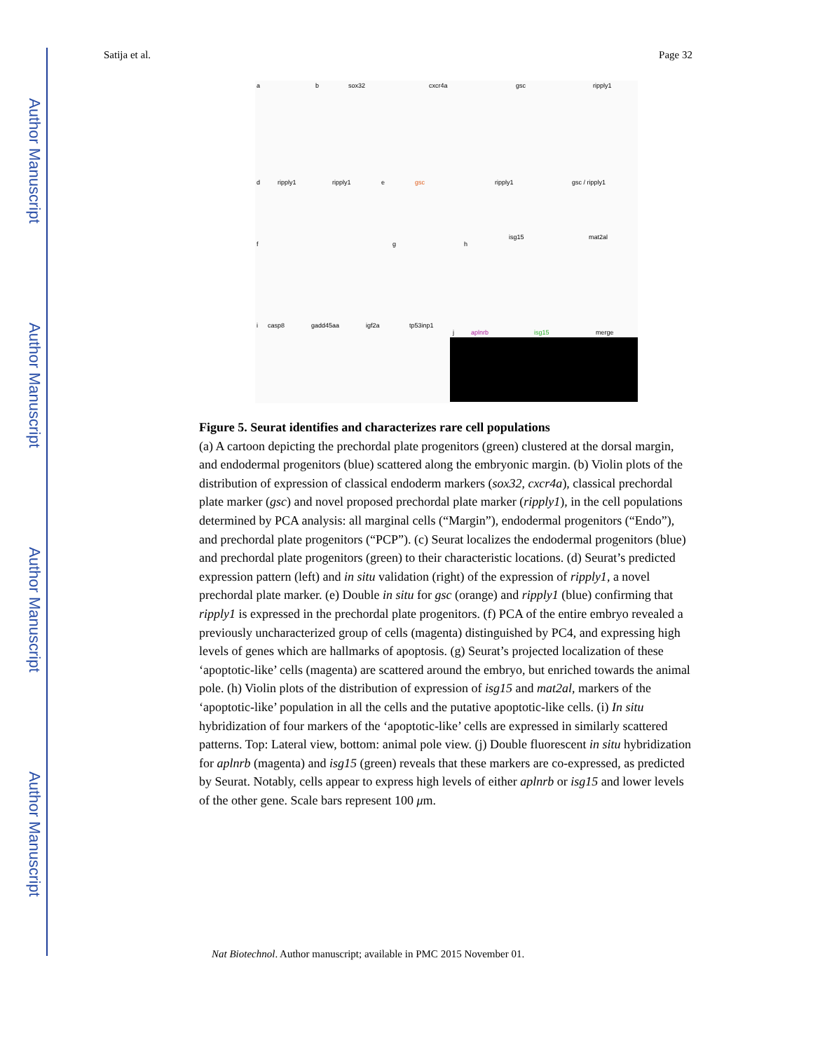Author Manuscript
Author Manuscript
Author Manuscript
Author Manuscript
Satija et al. Page 32
a b sox32 cxcr4a gsc ripply1
d ripply1 ripply1 e gsc ripply1 gsc / ripply1
f g h
isg15 mat2al
i casp8 gadd45aa igf2a tp53inp1
j aplnrb isg15 merge
Figure 5. Seurat identifies and characterizes rare cell populations
(a) A cartoon depicting the prechordal plate progenitors (green) clustered at the dorsal margin, and endodermal progenitors (blue) scattered along the embryonic margin. (b) Violin plots of the distribution of expression of classical endoderm markers (sox32, cxcr4a), classical prechordal plate marker (gsc) and novel proposed prechordal plate marker (ripply1), in the cell populations determined by PCA analysis: all marginal cells (“Margin”), endodermal progenitors (“Endo”), and prechordal plate progenitors (“PCP”). (c) Seurat localizes the endodermal progenitors (blue) and prechordal plate progenitors (green) to their characteristic locations. (d) Seurat’s predicted expression pattern (left) and in situ validation (right) of the expression of ripply1, a novel prechordal plate marker. (e) Double in situ for gsc (orange) and ripply1 (blue) confirming that ripply1 is expressed in the prechordal plate progenitors. (f) PCA of the entire embryo revealed a previously uncharacterized group of cells (magenta) distinguished by PC4, and expressing high levels of genes which are hallmarks of apoptosis. (g) Seurat’s projected localization of these ‘apoptotic-like’ cells (magenta) are scattered around the embryo, but enriched towards the animal pole. (h) Violin plots of the distribution of expression of isg15 and mat2al, markers of the ‘apoptotic-like’ population in all the cells and the putative apoptotic-like cells. (i) In situ hybridization of four markers of the ‘apoptotic-like’ cells are expressed in similarly scattered patterns. Top: Lateral view, bottom: animal pole view. (j) Double fluorescent in situ hybridization for aplnrb (magenta) and isg15 (green) reveals that these markers are co-expressed, as predicted by Seurat. Notably, cells appear to express high levels of either aplnrb or isg15 and lower levels of the other gene. Scale bars represent 100 μm.
Nat Biotechnol. Author manuscript; available in PMC 2015 November 01.